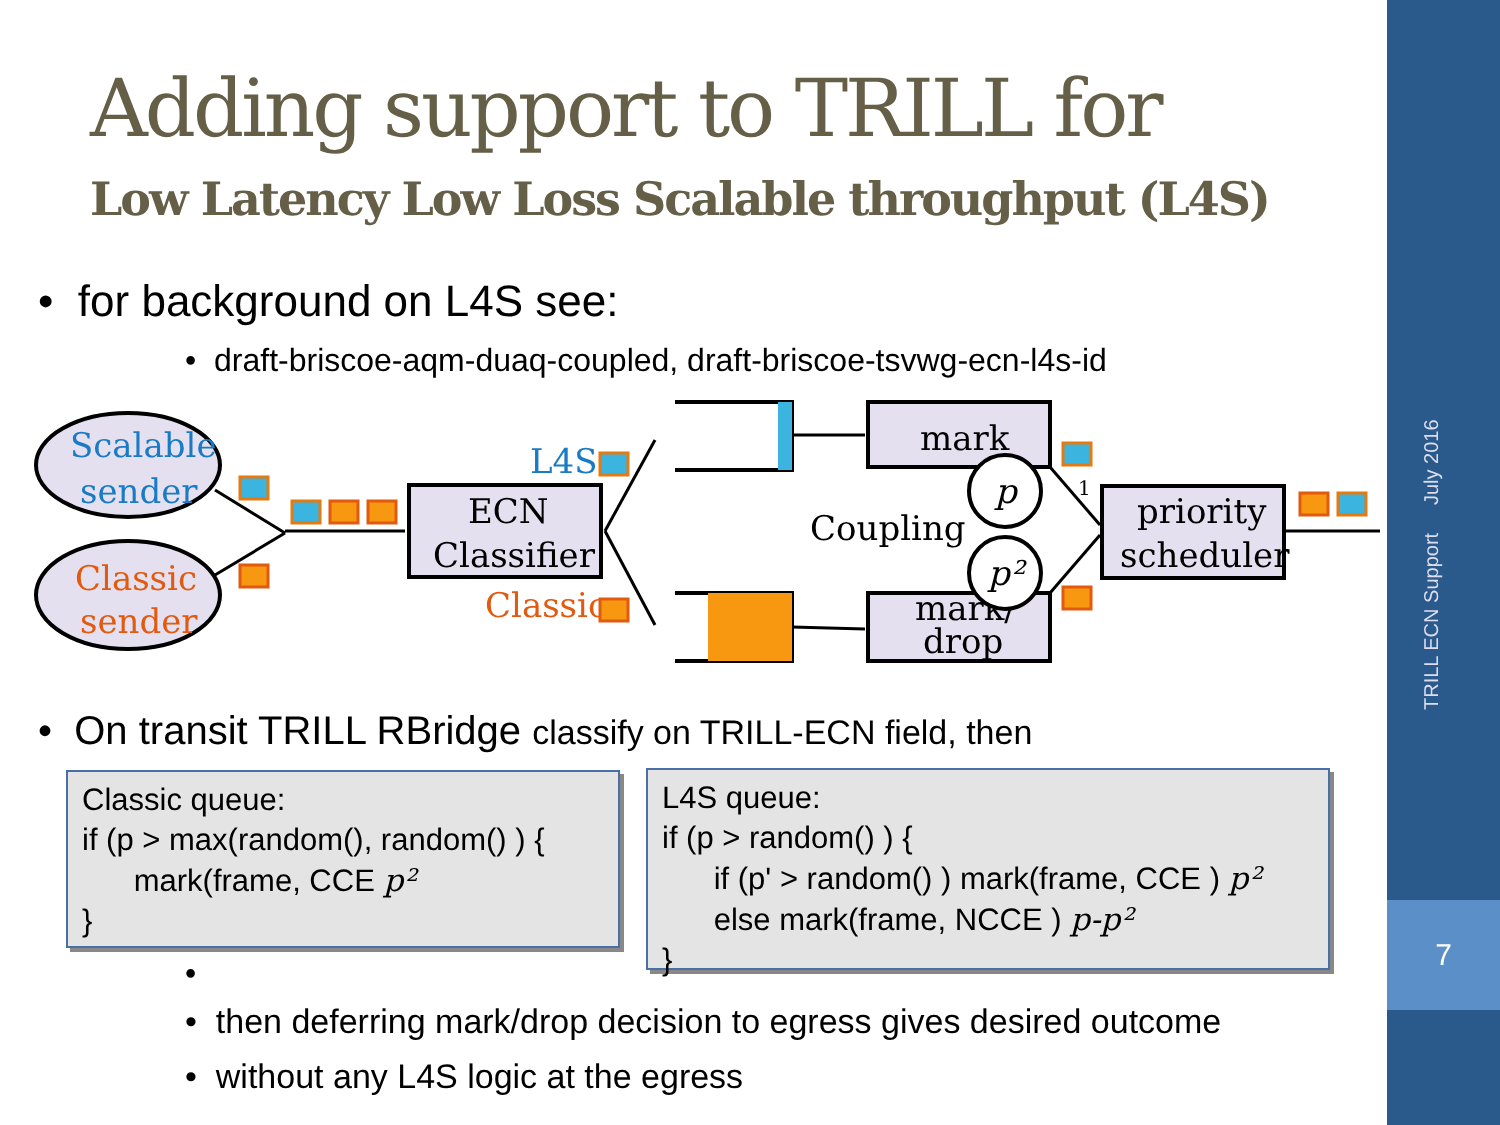TRILL ECN Support July 2016
7
Adding support to TRILL for
Low Latency Low Loss Scalable throughput (L4S)
• for background on L4S see:
• draft-briscoe-aqm-duaq-coupled, draft-briscoe-tsvwg-ecn-l4s-id
Scalable
sender
Classic
sender
ECN
Classifier
L4S
Classic
mark
mark/
drop
Coupling
p
p²
1
priority
scheduler
• On transit TRILL RBridge classify on TRILL-ECN field, then
Classic queue:
if (p > max(random(), random() ) {
mark(frame, CCE p²
}
L4S queue:
if (p > random() ) {
if (p' > random() ) mark(frame, CCE ) p²
else mark(frame, NCCE ) p-p²
}
•
• then deferring mark/drop decision to egress gives desired outcome
• without any L4S logic at the egress